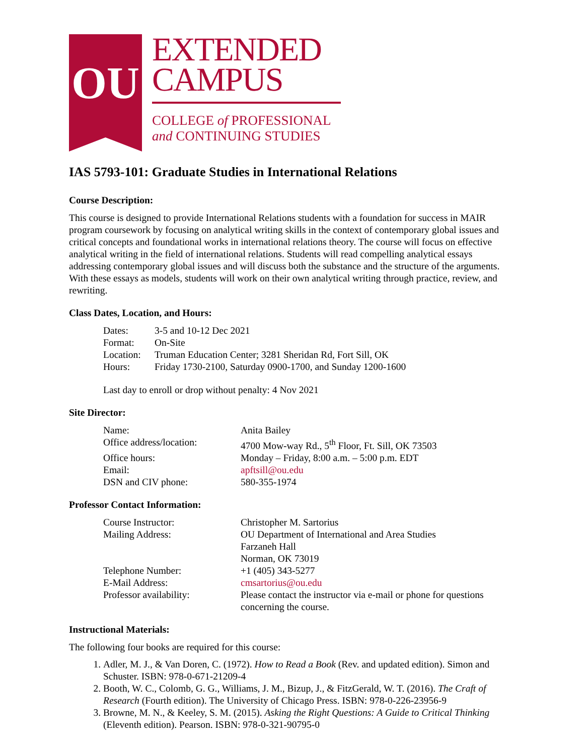OU
EXTENDED
CAMPUS
COLLEGE of PROFESSIONAL
and CONTINUING STUDIES
IAS 5793-101: Graduate Studies in International Relations
Course Description:
This course is designed to provide International Relations students with a foundation for success in MAIR program coursework by focusing on analytical writing skills in the context of contemporary global issues and critical concepts and foundational works in international relations theory. The course will focus on effective analytical writing in the field of international relations. Students will read compelling analytical essays addressing contemporary global issues and will discuss both the substance and the structure of the arguments. With these essays as models, students will work on their own analytical writing through practice, review, and rewriting.
Class Dates, Location, and Hours:
| Dates: | 3-5 and 10-12 Dec 2021 |
| Format: | On-Site |
| Location: | Truman Education Center; 3281 Sheridan Rd, Fort Sill, OK |
| Hours: | Friday 1730-2100, Saturday 0900-1700, and Sunday 1200-1600 |
Last day to enroll or drop without penalty: 4 Nov 2021
Site Director:
| Name: | Anita Bailey |
| Office address/location: | 4700 Mow-way Rd., 5<sup>th</sup> Floor, Ft. Sill, OK 73503 |
| Office hours: | Monday – Friday, 8:00 a.m. – 5:00 p.m. EDT |
| Email: | apftsill@ou.edu |
| DSN and CIV phone: | 580-355-1974 |
Professor Contact Information:
| Course Instructor: | Christopher M. Sartorius |
| Mailing Address: | OU Department of International and Area Studies Farzaneh Hall Norman, OK 73019 |
| Telephone Number: | +1 (405) 343-5277 |
| E-Mail Address: | cmsartorius@ou.edu |
| Professor availability: | Please contact the instructor via e-mail or phone for questions concerning the course. |
Instructional Materials:
The following four books are required for this course:
1. Adler, M. J., & Van Doren, C. (1972). How to Read a Book (Rev. and updated edition). Simon and Schuster. ISBN: 978-0-671-21209-4
2. Booth, W. C., Colomb, G. G., Williams, J. M., Bizup, J., & FitzGerald, W. T. (2016). The Craft of Research (Fourth edition). The University of Chicago Press. ISBN: 978-0-226-23956-9
3. Browne, M. N., & Keeley, S. M. (2015). Asking the Right Questions: A Guide to Critical Thinking (Eleventh edition). Pearson. ISBN: 978-0-321-90795-0